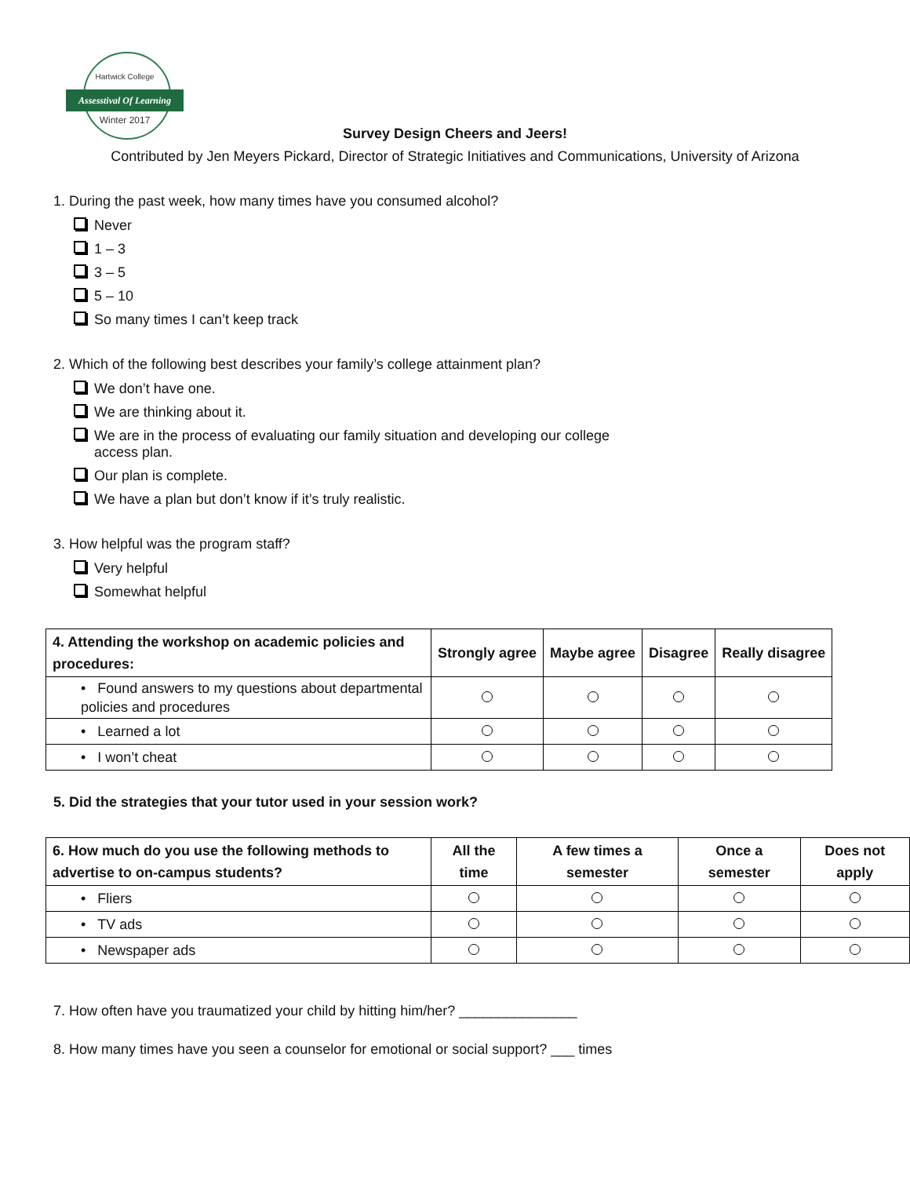Hartwick College
Assesstival Of Learning
Winter 2017
Survey Design Cheers and Jeers!
Contributed by Jen Meyers Pickard, Director of Strategic Initiatives and Communications, University of Arizona
1. During the past week, how many times have you consumed alcohol?
Never
1 – 3
3 – 5
5 – 10
So many times I can’t keep track
2. Which of the following best describes your family’s college attainment plan?
We don’t have one.
We are thinking about it.
We are in the process of evaluating our family situation and developing our college
access plan.
Our plan is complete.
We have a plan but don’t know if it’s truly realistic.
3. How helpful was the program staff?
Very helpful
Somewhat helpful
| 4. Attending the workshop on academic policies and procedures: | Strongly agree | Maybe agree | Disagree | Really disagree |
| --- | --- | --- | --- | --- |
| • Found answers to my questions about departmental policies and procedures | | | | |
| • Learned a lot | | | | |
| • I won’t cheat | | | | |
5. Did the strategies that your tutor used in your session work?
| 6. How much do you use the following methods to advertise to on-campus students? | All the time | A few times a semester | Once a semester | Does not apply |
| --- | --- | --- | --- | --- |
| • Fliers | | | | |
| • TV ads | | | | |
| • Newspaper ads | | | | |
7. How often have you traumatized your child by hitting him/her? _______________
8. How many times have you seen a counselor for emotional or social support? ___ times